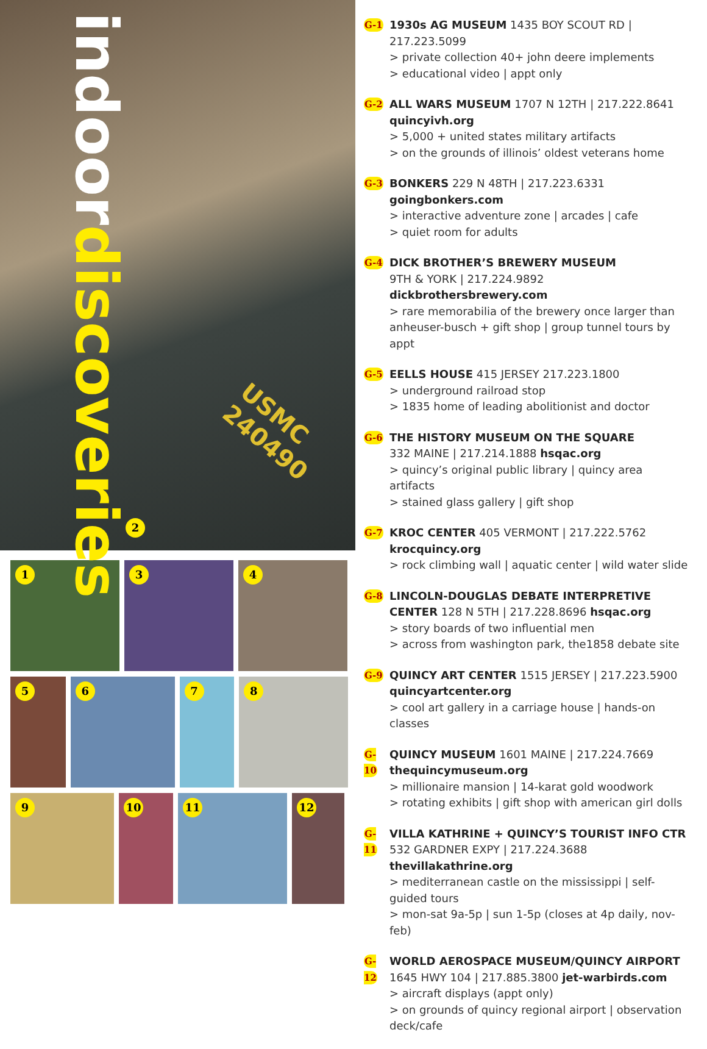indoordiscoveries
2
USMC 240490
1 3 4
5 6 7 8
9 10 11 12
G-1
1930s AG MUSEUM 1435 BOY SCOUT RD | 217.223.5099
> private collection 40+ john deere implements
> educational video | appt only
G-2
ALL WARS MUSEUM 1707 N 12TH | 217.222.8641
quincyivh.org
> 5,000 + united states military artifacts
> on the grounds of illinois’ oldest veterans home
G-3
BONKERS 229 N 48TH | 217.223.6331 goingbonkers.com
> interactive adventure zone | arcades | cafe
> quiet room for adults
G-4
DICK BROTHER’S BREWERY MUSEUM
9TH & YORK | 217.224.9892 dickbrothersbrewery.com
> rare memorabilia of the brewery once larger than anheuser-busch + gift shop | group tunnel tours by appt
G-5
EELLS HOUSE 415 JERSEY 217.223.1800
> underground railroad stop
> 1835 home of leading abolitionist and doctor
G-6
THE HISTORY MUSEUM ON THE SQUARE
332 MAINE | 217.214.1888 hsqac.org
> quincy’s original public library | quincy area artifacts
> stained glass gallery | gift shop
G-7
KROC CENTER 405 VERMONT | 217.222.5762
krocquincy.org
> rock climbing wall | aquatic center | wild water slide
G-8
LINCOLN-DOUGLAS DEBATE INTERPRETIVE CENTER 128 N 5TH | 217.228.8696 hsqac.org
> story boards of two influential men
> across from washington park, the1858 debate site
G-9
QUINCY ART CENTER 1515 JERSEY | 217.223.5900
quincyartcenter.org
> cool art gallery in a carriage house | hands-on classes
G-10
QUINCY MUSEUM 1601 MAINE | 217.224.7669
thequincymuseum.org
> millionaire mansion | 14-karat gold woodwork
> rotating exhibits | gift shop with american girl dolls
G-11
VILLA KATHRINE + QUINCY’S TOURIST INFO CTR
532 GARDNER EXPY | 217.224.3688 thevillakathrine.org
> mediterranean castle on the mississippi | self-guided tours
> mon-sat 9a-5p | sun 1-5p (closes at 4p daily, nov-feb)
G-12
WORLD AEROSPACE MUSEUM/QUINCY AIRPORT
1645 HWY 104 | 217.885.3800 jet-warbirds.com
> aircraft displays (appt only)
> on grounds of quincy regional airport | observation deck/cafe